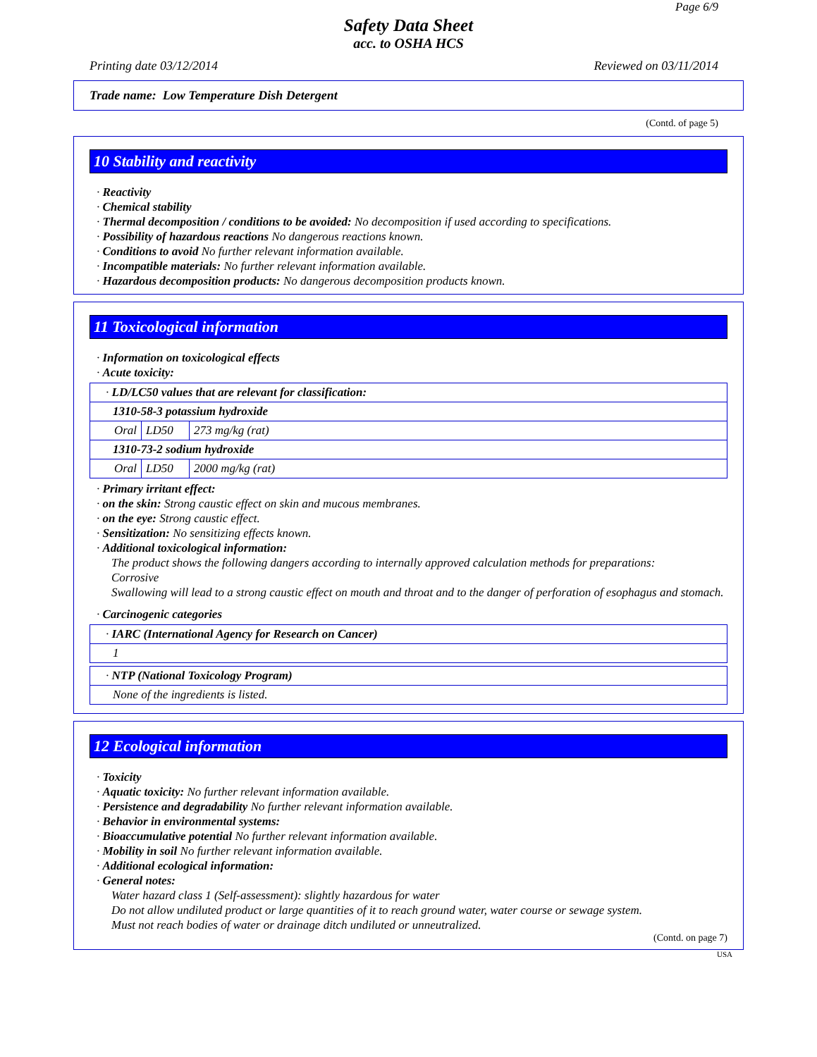Page 6/9
Safety Data Sheet
acc. to OSHA HCS
Printing date 03/12/2014 Reviewed on 03/11/2014
Trade name: Low Temperature Dish Detergent
(Contd. of page 5)
10 Stability and reactivity
· Reactivity
· Chemical stability
· Thermal decomposition / conditions to be avoided: No decomposition if used according to specifications.
· Possibility of hazardous reactions No dangerous reactions known.
· Conditions to avoid No further relevant information available.
· Incompatible materials: No further relevant information available.
· Hazardous decomposition products: No dangerous decomposition products known.
11 Toxicological information
· Information on toxicological effects
· Acute toxicity:
| · LD/LC50 values that are relevant for classification: | | |
| 1310-58-3 potassium hydroxide | | |
| Oral | LD50 | 273 mg/kg (rat) |
| 1310-73-2 sodium hydroxide | | |
| Oral | LD50 | 2000 mg/kg (rat) |
· Primary irritant effect:
· on the skin: Strong caustic effect on skin and mucous membranes.
· on the eye: Strong caustic effect.
· Sensitization: No sensitizing effects known.
· Additional toxicological information:
The product shows the following dangers according to internally approved calculation methods for preparations:
Corrosive
Swallowing will lead to a strong caustic effect on mouth and throat and to the danger of perforation of esophagus and stomach.
· Carcinogenic categories
| · IARC (International Agency for Research on Cancer) |
| 1 |
| · NTP (National Toxicology Program) |
| None of the ingredients is listed. |
12 Ecological information
· Toxicity
· Aquatic toxicity: No further relevant information available.
· Persistence and degradability No further relevant information available.
· Behavior in environmental systems:
· Bioaccumulative potential No further relevant information available.
· Mobility in soil No further relevant information available.
· Additional ecological information:
· General notes:
Water hazard class 1 (Self-assessment): slightly hazardous for water
Do not allow undiluted product or large quantities of it to reach ground water, water course or sewage system.
Must not reach bodies of water or drainage ditch undiluted or unneutralized.
(Contd. on page 7)
USA